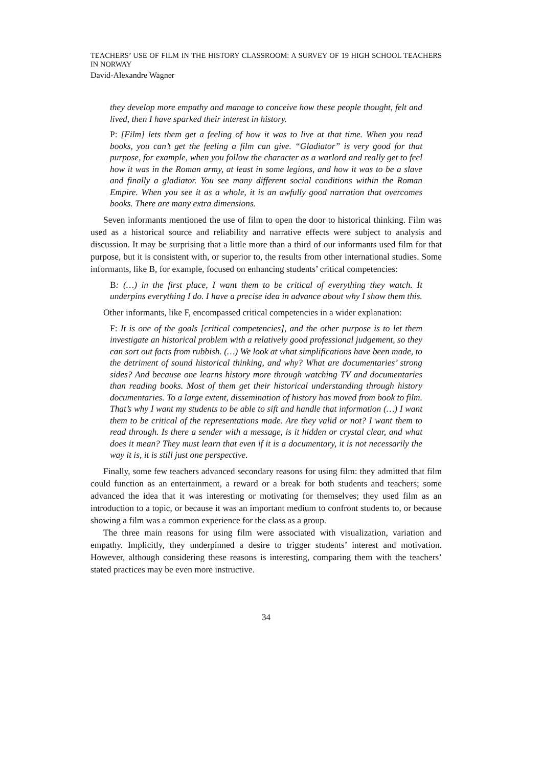TEACHERS’ USE OF FILM IN THE HISTORY CLASSROOM: A SURVEY OF 19 HIGH SCHOOL TEACHERS IN NORWAY
David-Alexandre Wagner
they develop more empathy and manage to conceive how these people thought, felt and lived, then I have sparked their interest in history.
P: [Film] lets them get a feeling of how it was to live at that time. When you read books, you can’t get the feeling a film can give. “Gladiator” is very good for that purpose, for example, when you follow the character as a warlord and really get to feel how it was in the Roman army, at least in some legions, and how it was to be a slave and finally a gladiator. You see many different social conditions within the Roman Empire. When you see it as a whole, it is an awfully good narration that overcomes books. There are many extra dimensions.
Seven informants mentioned the use of film to open the door to historical thinking. Film was used as a historical source and reliability and narrative effects were subject to analysis and discussion. It may be surprising that a little more than a third of our informants used film for that purpose, but it is consistent with, or superior to, the results from other international studies. Some informants, like B, for example, focused on enhancing students’ critical competencies:
B: (…) in the first place, I want them to be critical of everything they watch. It underpins everything I do. I have a precise idea in advance about why I show them this.
Other informants, like F, encompassed critical competencies in a wider explanation:
F: It is one of the goals [critical competencies], and the other purpose is to let them investigate an historical problem with a relatively good professional judgement, so they can sort out facts from rubbish. (…) We look at what simplifications have been made, to the detriment of sound historical thinking, and why? What are documentaries’ strong sides? And because one learns history more through watching TV and documentaries than reading books. Most of them get their historical understanding through history documentaries. To a large extent, dissemination of history has moved from book to film. That’s why I want my students to be able to sift and handle that information (…) I want them to be critical of the representations made. Are they valid or not? I want them to read through. Is there a sender with a message, is it hidden or crystal clear, and what does it mean? They must learn that even if it is a documentary, it is not necessarily the way it is, it is still just one perspective.
Finally, some few teachers advanced secondary reasons for using film: they admitted that film could function as an entertainment, a reward or a break for both students and teachers; some advanced the idea that it was interesting or motivating for themselves; they used film as an introduction to a topic, or because it was an important medium to confront students to, or because showing a film was a common experience for the class as a group.
The three main reasons for using film were associated with visualization, variation and empathy. Implicitly, they underpinned a desire to trigger students’ interest and motivation. However, although considering these reasons is interesting, comparing them with the teachers’ stated practices may be even more instructive.
34